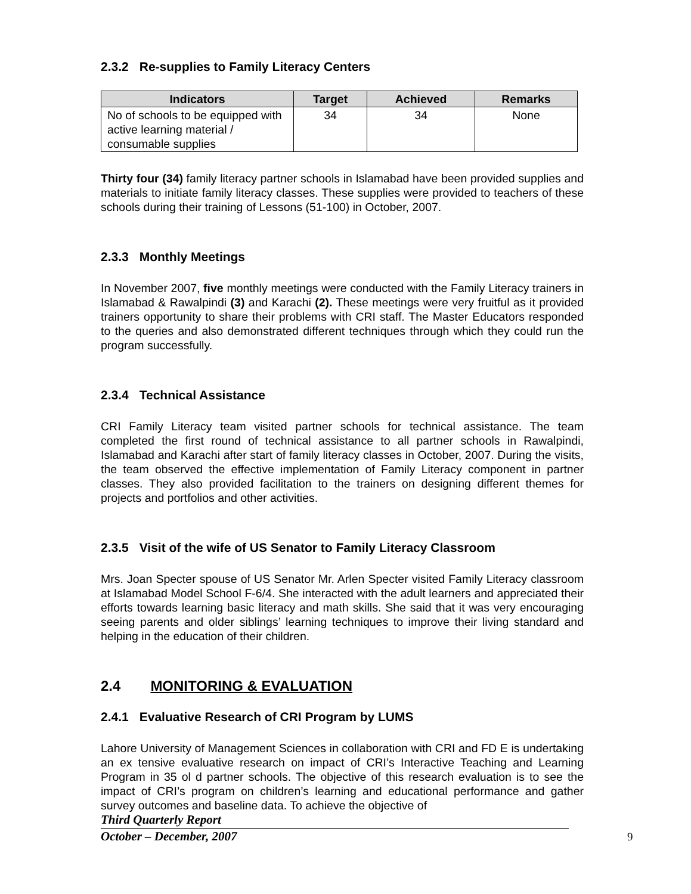2.3.2 Re-supplies to Family Literacy Centers
| Indicators | Target | Achieved | Remarks |
| --- | --- | --- | --- |
| No of schools to be equipped with active learning material / consumable supplies | 34 | 34 | None |
Thirty four (34) family literacy partner schools in Islamabad have been provided supplies and materials to initiate family literacy classes. These supplies were provided to teachers of these schools during their training of Lessons (51-100) in October, 2007.
2.3.3 Monthly Meetings
In November 2007, five monthly meetings were conducted with the Family Literacy trainers in Islamabad & Rawalpindi (3) and Karachi (2). These meetings were very fruitful as it provided trainers opportunity to share their problems with CRI staff. The Master Educators responded to the queries and also demonstrated different techniques through which they could run the program successfully.
2.3.4 Technical Assistance
CRI Family Literacy team visited partner schools for technical assistance. The team completed the first round of technical assistance to all partner schools in Rawalpindi, Islamabad and Karachi after start of family literacy classes in October, 2007. During the visits, the team observed the effective implementation of Family Literacy component in partner classes. They also provided facilitation to the trainers on designing different themes for projects and portfolios and other activities.
2.3.5 Visit of the wife of US Senator to Family Literacy Classroom
Mrs. Joan Specter spouse of US Senator Mr. Arlen Specter visited Family Literacy classroom at Islamabad Model School F-6/4. She interacted with the adult learners and appreciated their efforts towards learning basic literacy and math skills. She said that it was very encouraging seeing parents and older siblings’ learning techniques to improve their living standard and helping in the education of their children.
2.4 MONITORING & EVALUATION
2.4.1 Evaluative Research of CRI Program by LUMS
Lahore University of Management Sciences in collaboration with CRI and FD E is undertaking an ex tensive evaluative research on impact of CRI’s Interactive Teaching and Learning Program in 35 ol d partner schools. The objective of this research evaluation is to see the impact of CRI’s program on children’s learning and educational performance and gather survey outcomes and baseline data. To achieve the objective of
Third Quarterly Report
October – December, 2007
9